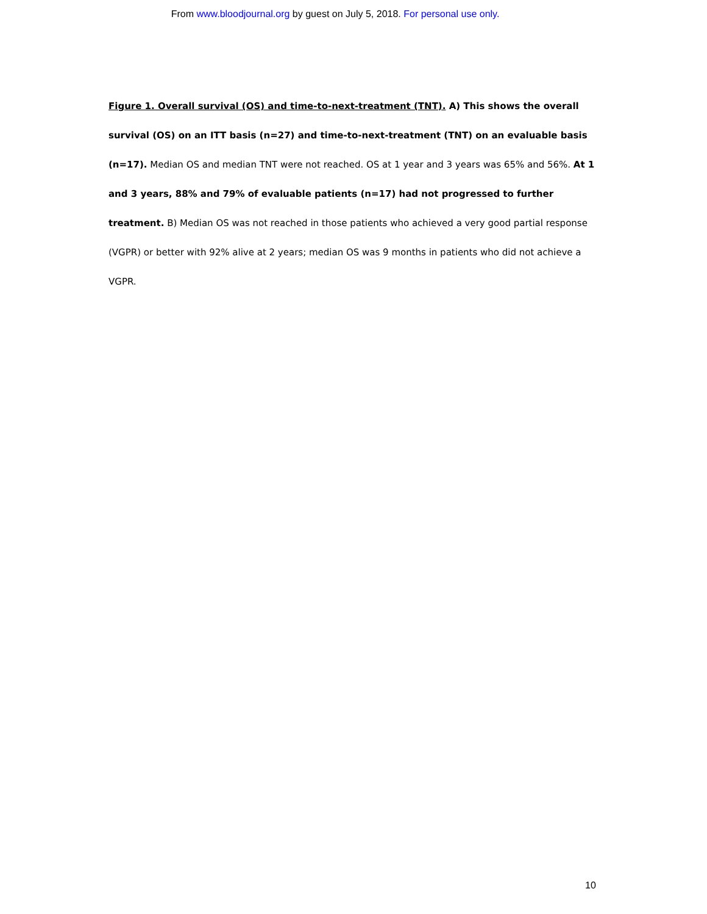From www.bloodjournal.org by guest on July 5, 2018. For personal use only.
Figure 1. Overall survival (OS) and time-to-next-treatment (TNT). A) This shows the overall survival (OS) on an ITT basis (n=27) and time-to-next-treatment (TNT) on an evaluable basis (n=17). Median OS and median TNT were not reached. OS at 1 year and 3 years was 65% and 56%. At 1 and 3 years, 88% and 79% of evaluable patients (n=17) had not progressed to further treatment. B) Median OS was not reached in those patients who achieved a very good partial response (VGPR) or better with 92% alive at 2 years; median OS was 9 months in patients who did not achieve a VGPR.
10